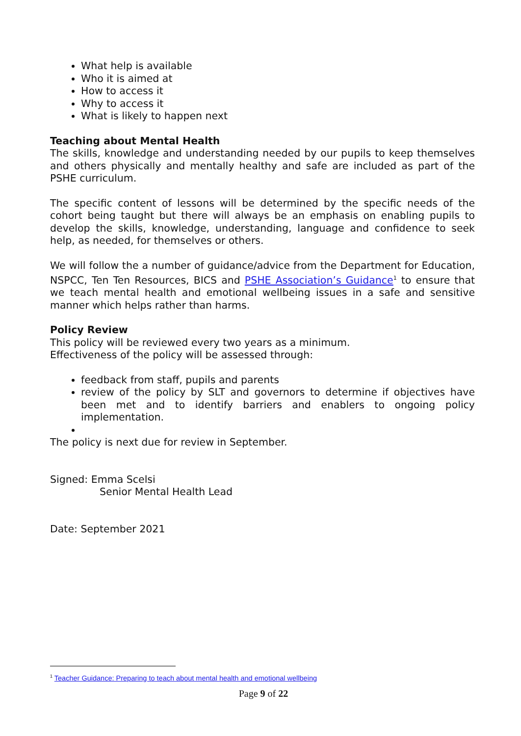What help is available
Who it is aimed at
How to access it
Why to access it
What is likely to happen next
Teaching about Mental Health
The skills, knowledge and understanding needed by our pupils to keep themselves and others physically and mentally healthy and safe are included as part of the PSHE curriculum.
The specific content of lessons will be determined by the specific needs of the cohort being taught but there will always be an emphasis on enabling pupils to develop the skills, knowledge, understanding, language and confidence to seek help, as needed, for themselves or others.
We will follow the a number of guidance/advice from the Department for Education, NSPCC, Ten Ten Resources, BICS and PSHE Association’s Guidance<sup>1</sup> to ensure that we teach mental health and emotional wellbeing issues in a safe and sensitive manner which helps rather than harms.
Policy Review
This policy will be reviewed every two years as a minimum.
Effectiveness of the policy will be assessed through:
feedback from staff, pupils and parents
review of the policy by SLT and governors to determine if objectives have been met and to identify barriers and enablers to ongoing policy implementation.
The policy is next due for review in September.
Signed: Emma Scelsi
Senior Mental Health Lead
Date: September 2021
<sup>1</sup> Teacher Guidance: Preparing to teach about mental health and emotional wellbeing
Page 9 of 22